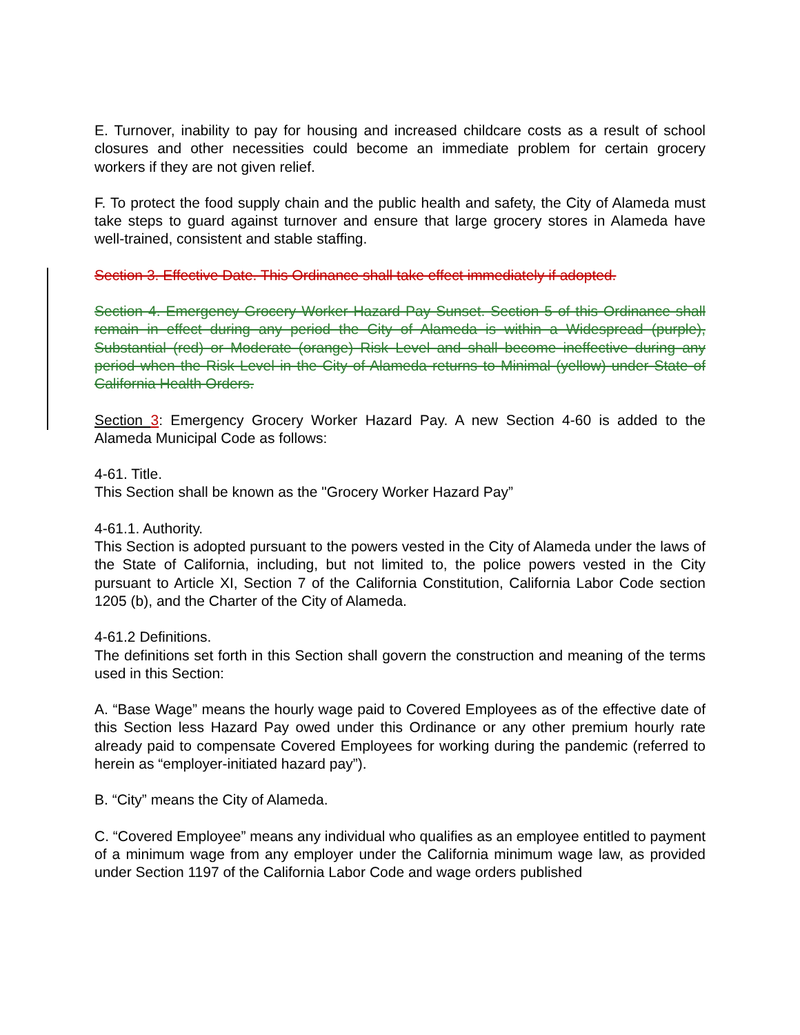E. Turnover, inability to pay for housing and increased childcare costs as a result of school closures and other necessities could become an immediate problem for certain grocery workers if they are not given relief.
F. To protect the food supply chain and the public health and safety, the City of Alameda must take steps to guard against turnover and ensure that large grocery stores in Alameda have well-trained, consistent and stable staffing.
Section 3. Effective Date. This Ordinance shall take effect immediately if adopted.
Section 4. Emergency Grocery Worker Hazard Pay Sunset. Section 5 of this Ordinance shall remain in effect during any period the City of Alameda is within a Widespread (purple), Substantial (red) or Moderate (orange) Risk Level and shall become ineffective during any period when the Risk Level in the City of Alameda returns to Minimal (yellow) under State of California Health Orders.
Section 3: Emergency Grocery Worker Hazard Pay. A new Section 4-60 is added to the Alameda Municipal Code as follows:
4-61. Title.
This Section shall be known as the "Grocery Worker Hazard Pay”
4-61.1. Authority.
This Section is adopted pursuant to the powers vested in the City of Alameda under the laws of the State of California, including, but not limited to, the police powers vested in the City pursuant to Article XI, Section 7 of the California Constitution, California Labor Code section 1205 (b), and the Charter of the City of Alameda.
4-61.2 Definitions.
The definitions set forth in this Section shall govern the construction and meaning of the terms used in this Section:
A. “Base Wage” means the hourly wage paid to Covered Employees as of the effective date of this Section less Hazard Pay owed under this Ordinance or any other premium hourly rate already paid to compensate Covered Employees for working during the pandemic (referred to herein as “employer-initiated hazard pay”).
B. “City” means the City of Alameda.
C. “Covered Employee” means any individual who qualifies as an employee entitled to payment of a minimum wage from any employer under the California minimum wage law, as provided under Section 1197 of the California Labor Code and wage orders published